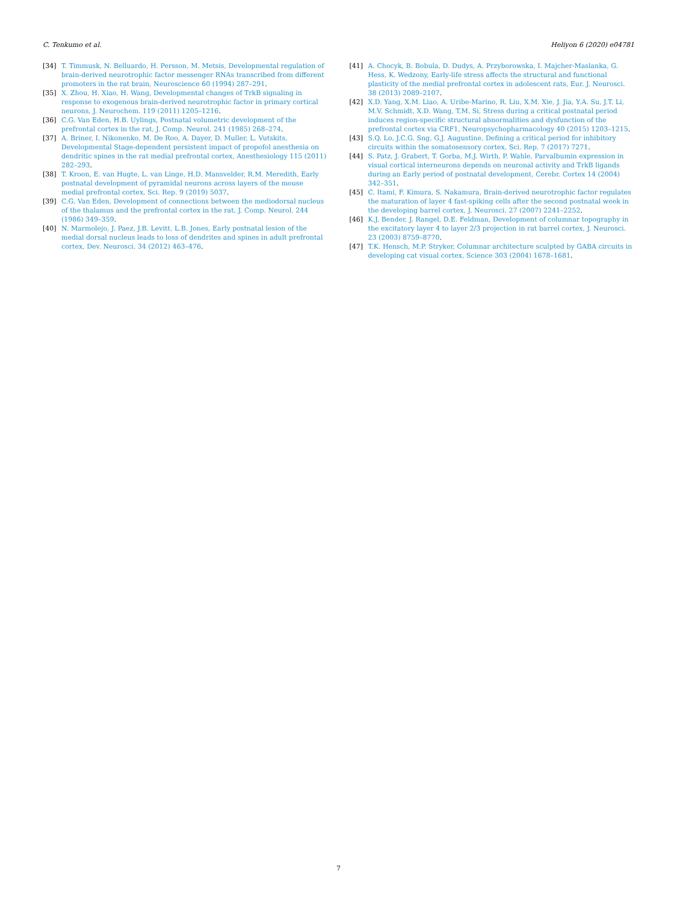C. Tenkumo et al. Heliyon 6 (2020) e04781
[34] T. Timmusk, N. Belluardo, H. Persson, M. Metsis, Developmental regulation of brain-derived neurotrophic factor messenger RNAs transcribed from different promoters in the rat brain, Neuroscience 60 (1994) 287–291.
[35] X. Zhou, H. Xiao, H. Wang, Developmental changes of TrkB signaling in response to exogenous brain-derived neurotrophic factor in primary cortical neurons, J. Neurochem. 119 (2011) 1205–1216.
[36] C.G. Van Eden, H.B. Uylings, Postnatal volumetric development of the prefrontal cortex in the rat, J. Comp. Neurol. 241 (1985) 268–274.
[37] A. Briner, I. Nikonenko, M. De Roo, A. Dayer, D. Muller, L. Vutskits, Developmental Stage-dependent persistent impact of propofol anesthesia on dendritic spines in the rat medial prefrontal cortex, Anesthesiology 115 (2011) 282–293.
[38] T. Kroon, E. van Hugte, L. van Linge, H.D. Mansvelder, R.M. Meredith, Early postnatal development of pyramidal neurons across layers of the mouse medial prefrontal cortex, Sci. Rep. 9 (2019) 5037.
[39] C.G. Van Eden, Development of connections between the mediodorsal nucleus of the thalamus and the prefrontal cortex in the rat, J. Comp. Neurol. 244 (1986) 349–359.
[40] N. Marmolejo, J. Paez, J.B. Levitt, L.B. Jones, Early postnatal lesion of the medial dorsal nucleus leads to loss of dendrites and spines in adult prefrontal cortex, Dev. Neurosci. 34 (2012) 463–476.
[41] A. Chocyk, B. Bobula, D. Dudys, A. Przyborowska, I. Majcher-Maslanka, G. Hess, K. Wedzony, Early-life stress affects the structural and functional plasticity of the medial prefrontal cortex in adolescent rats, Eur. J. Neurosci. 38 (2013) 2089–2107.
[42] X.D. Yang, X.M. Liao, A. Uribe-Marino, R. Liu, X.M. Xie, J. Jia, Y.A. Su, J.T. Li, M.V. Schmidt, X.D. Wang, T.M. Si, Stress during a critical postnatal period induces region-specific structural abnormalities and dysfunction of the prefrontal cortex via CRF1, Neuropsychopharmacology 40 (2015) 1203–1215.
[43] S.Q. Lo, J.C.G. Sng, G.J. Augustine, Defining a critical period for inhibitory circuits within the somatosensory cortex, Sci. Rep. 7 (2017) 7271.
[44] S. Patz, J. Grabert, T. Gorba, M.J. Wirth, P. Wahle, Parvalbumin expression in visual cortical interneurons depends on neuronal activity and TrkB ligands during an Early period of postnatal development, Cerebr. Cortex 14 (2004) 342–351.
[45] C. Itami, F. Kimura, S. Nakamura, Brain-derived neurotrophic factor regulates the maturation of layer 4 fast-spiking cells after the second postnatal week in the developing barrel cortex, J. Neurosci. 27 (2007) 2241–2252.
[46] K.J. Bender, J. Rangel, D.E. Feldman, Development of columnar topography in the excitatory layer 4 to layer 2/3 projection in rat barrel cortex, J. Neurosci. 23 (2003) 8759–8770.
[47] T.K. Hensch, M.P. Stryker, Columnar architecture sculpted by GABA circuits in developing cat visual cortex, Science 303 (2004) 1678–1681.
7